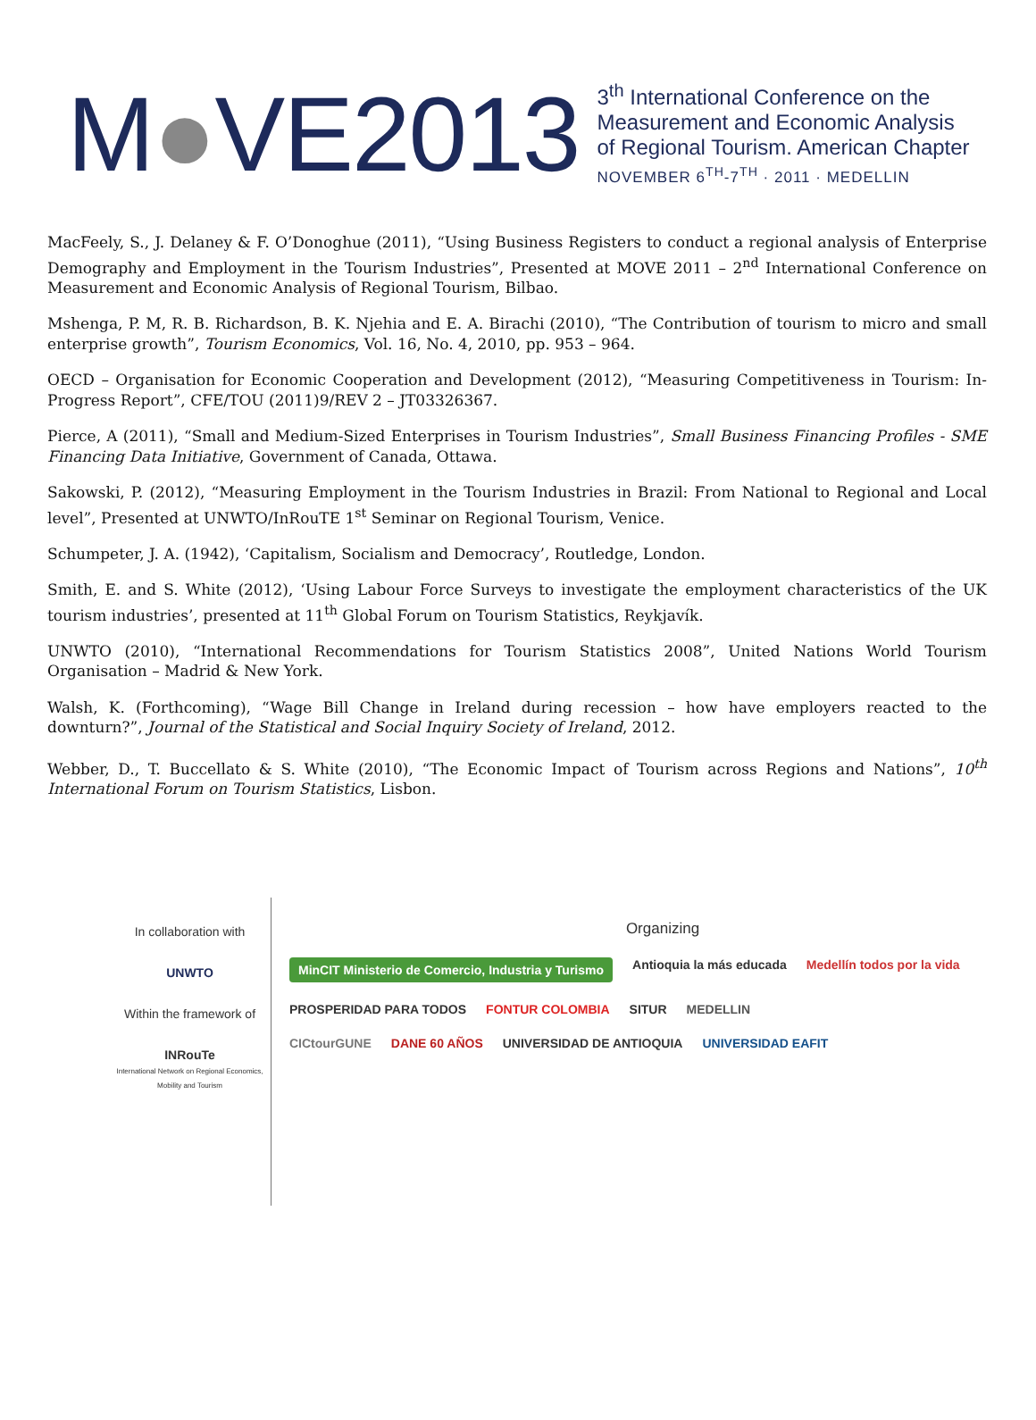M●VE2013
3<sup>th</sup> International Conference on the
Measurement and Economic Analysis
of Regional Tourism. American Chapter
NOVEMBER 6<sup>TH</sup>-7<sup>TH</sup> · 2011 · MEDELLIN
MacFeely, S., J. Delaney & F. O’Donoghue (2011), “Using Business Registers to conduct a regional analysis of Enterprise Demography and Employment in the Tourism Industries”, Presented at MOVE 2011 – 2<sup>nd</sup> International Conference on Measurement and Economic Analysis of Regional Tourism, Bilbao.
Mshenga, P. M, R. B. Richardson, B. K. Njehia and E. A. Birachi (2010), “The Contribution of tourism to micro and small enterprise growth”, Tourism Economics, Vol. 16, No. 4, 2010, pp. 953 – 964.
OECD – Organisation for Economic Cooperation and Development (2012), “Measuring Competitiveness in Tourism: In-Progress Report”, CFE/TOU (2011)9/REV 2 – JT03326367.
Pierce, A (2011), “Small and Medium-Sized Enterprises in Tourism Industries”, Small Business Financing Profiles - SME Financing Data Initiative, Government of Canada, Ottawa.
Sakowski, P. (2012), “Measuring Employment in the Tourism Industries in Brazil: From National to Regional and Local level”, Presented at UNWTO/InRouTE 1<sup>st</sup> Seminar on Regional Tourism, Venice.
Schumpeter, J. A. (1942), ‘Capitalism, Socialism and Democracy’, Routledge, London.
Smith, E. and S. White (2012), ‘Using Labour Force Surveys to investigate the employment characteristics of the UK tourism industries’, presented at 11<sup>th</sup> Global Forum on Tourism Statistics, Reykjavík.
UNWTO (2010), “International Recommendations for Tourism Statistics 2008”, United Nations World Tourism Organisation – Madrid & New York.
Walsh, K. (Forthcoming), “Wage Bill Change in Ireland during recession – how have employers reacted to the downturn?”, Journal of the Statistical and Social Inquiry Society of Ireland, 2012.
Webber, D., T. Buccellato & S. White (2010), “The Economic Impact of Tourism across Regions and Nations”, 10<sup>th</sup> International Forum on Tourism Statistics, Lisbon.
In collaboration with
UNWTO
Within the framework of
INRouTe
International Network on Regional Economics, Mobility and Tourism
Organizing
MinCIT Ministerio de Comercio, Industria y Turismo Antioquia la más educada Medellín todos por la vida
PROSPERIDAD PARA TODOS FONTUR COLOMBIA SITUR MEDELLIN
CICtourGUNE DANE 60 AÑOS UNIVERSIDAD DE ANTIOQUIA UNIVERSIDAD EAFIT